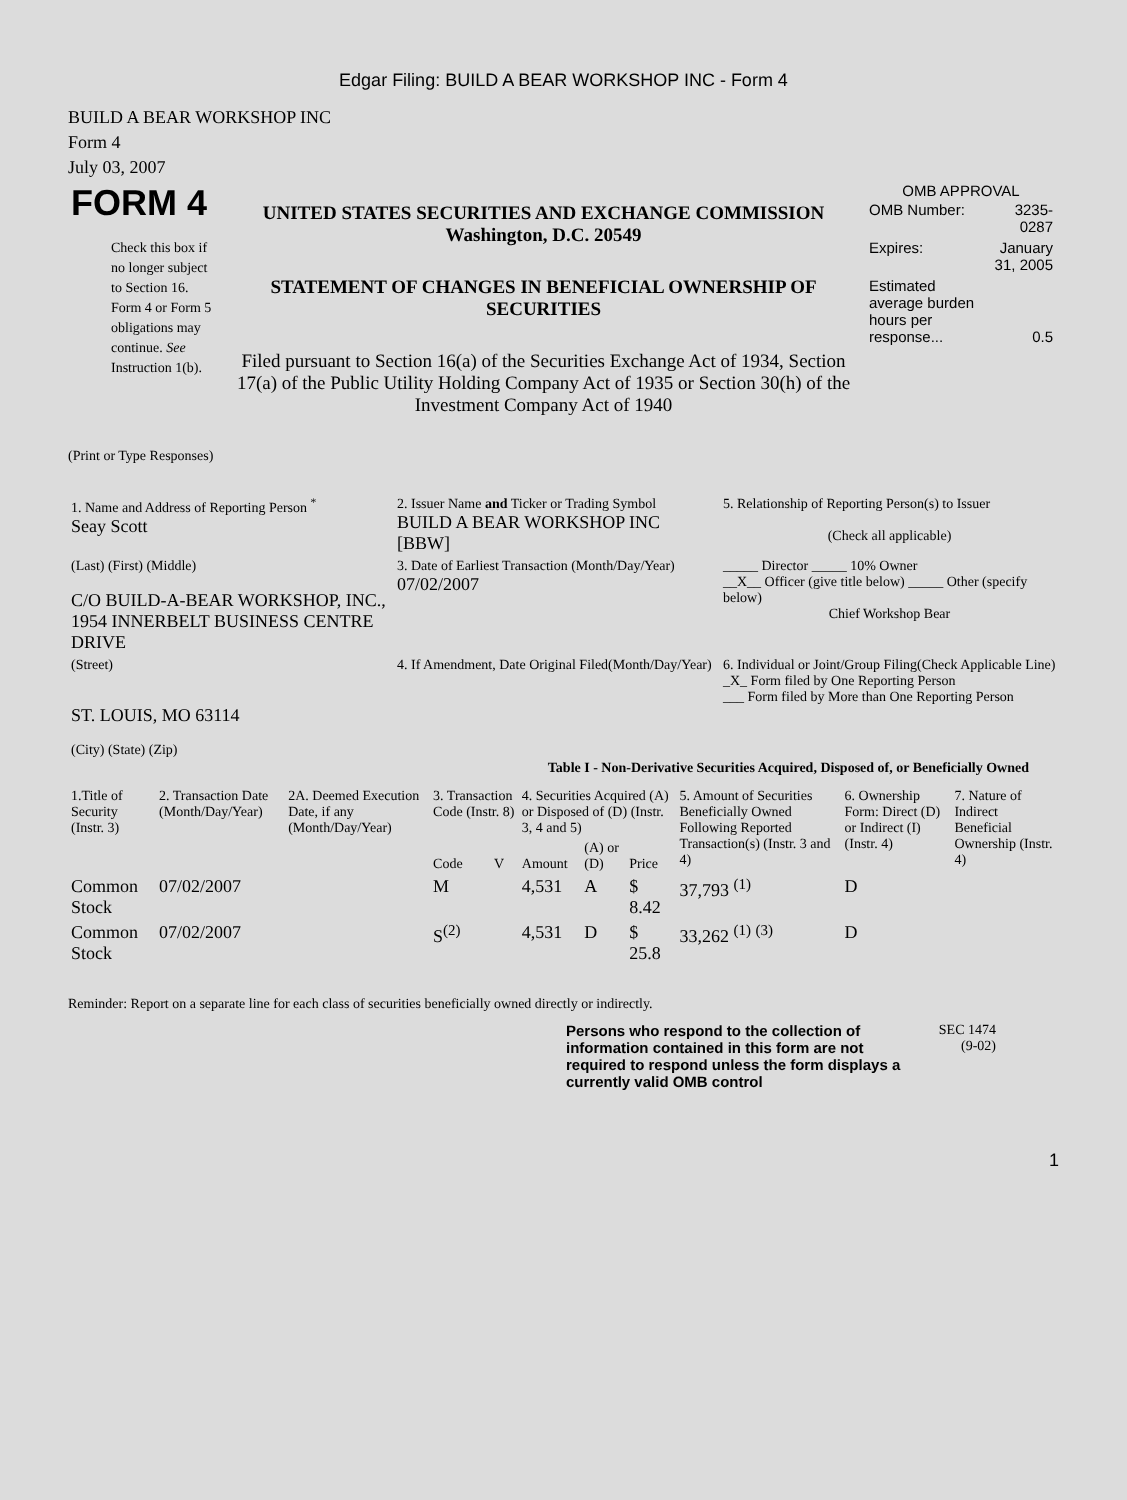Edgar Filing: BUILD A BEAR WORKSHOP INC - Form 4
BUILD A BEAR WORKSHOP INC
Form 4
July 03, 2007
| FORM 4 Check this box if no longer subject to Section 16. Form 4 or Form 5 obligations may continue. See Instruction 1(b). | UNITED STATES SECURITIES AND EXCHANGE COMMISSION Washington, D.C. 20549 STATEMENT OF CHANGES IN BENEFICIAL OWNERSHIP OF SECURITIES Filed pursuant to Section 16(a) of the Securities Exchange Act of 1934, Section 17(a) of the Public Utility Holding Company Act of 1935 or Section 30(h) of the Investment Company Act of 1940 | OMB APPROVAL / OMB Number: / 3235-0287 / / Expires: / January 31, 2005 / / Estimated average burden hours per response... / 0.5 / |
(Print or Type Responses)
| 1. Name and Address of Reporting Person <sup>*</sup> Seay Scott | 2. Issuer Name and Ticker or Trading Symbol BUILD A BEAR WORKSHOP INC [BBW] | 5. Relationship of Reporting Person(s) to Issuer (Check all applicable) |
| (Last) (First) (Middle) C/O BUILD-A-BEAR WORKSHOP, INC., 1954 INNERBELT BUSINESS CENTRE DRIVE | 3. Date of Earliest Transaction (Month/Day/Year) 07/02/2007 | _____ Director _____ 10% Owner __X__ Officer (give title below) _____ Other (specify below) Chief Workshop Bear |
| (Street) ST. LOUIS, MO 63114 (City) (State) (Zip) | 4. If Amendment, Date Original Filed(Month/Day/Year) | 6. Individual or Joint/Group Filing(Check Applicable Line) _X_ Form filed by One Reporting Person ___ Form filed by More than One Reporting Person |
Table I - Non-Derivative Securities Acquired, Disposed of, or Beneficially Owned
| 1.Title of Security (Instr. 3) | 2. Transaction Date (Month/Day/Year) | 2A. Deemed Execution Date, if any (Month/Day/Year) | 3. Transaction Code (Instr. 8) | | 4. Securities Acquired (A) or Disposed of (D) (Instr. 3, 4 and 5) | | | 5. Amount of Securities Beneficially Owned Following Reported Transaction(s) (Instr. 3 and 4) | 6. Ownership Form: Direct (D) or Indirect (I) (Instr. 4) | 7. Nature of Indirect Beneficial Ownership (Instr. 4) |
| --- | --- | --- | --- | --- | --- | --- | --- | --- | --- | --- |
| | | | Code | V | Amount | (A) or (D) | Price | | | |
| Common Stock | 07/02/2007 | | M | | 4,531 | A | $ 8.42 | 37,793 <sup>(1)</sup> | D | |
| Common Stock | 07/02/2007 | | S<sup>(2)</sup> | | 4,531 | D | $ 25.8 | 33,262 <sup>(1)</sup> <sup>(3)</sup> | D | |
Reminder: Report on a separate line for each class of securities beneficially owned directly or indirectly.
Persons who respond to the collection of information contained in this form are not required to respond unless the form displays a currently valid OMB control
SEC 1474
(9-02)
1